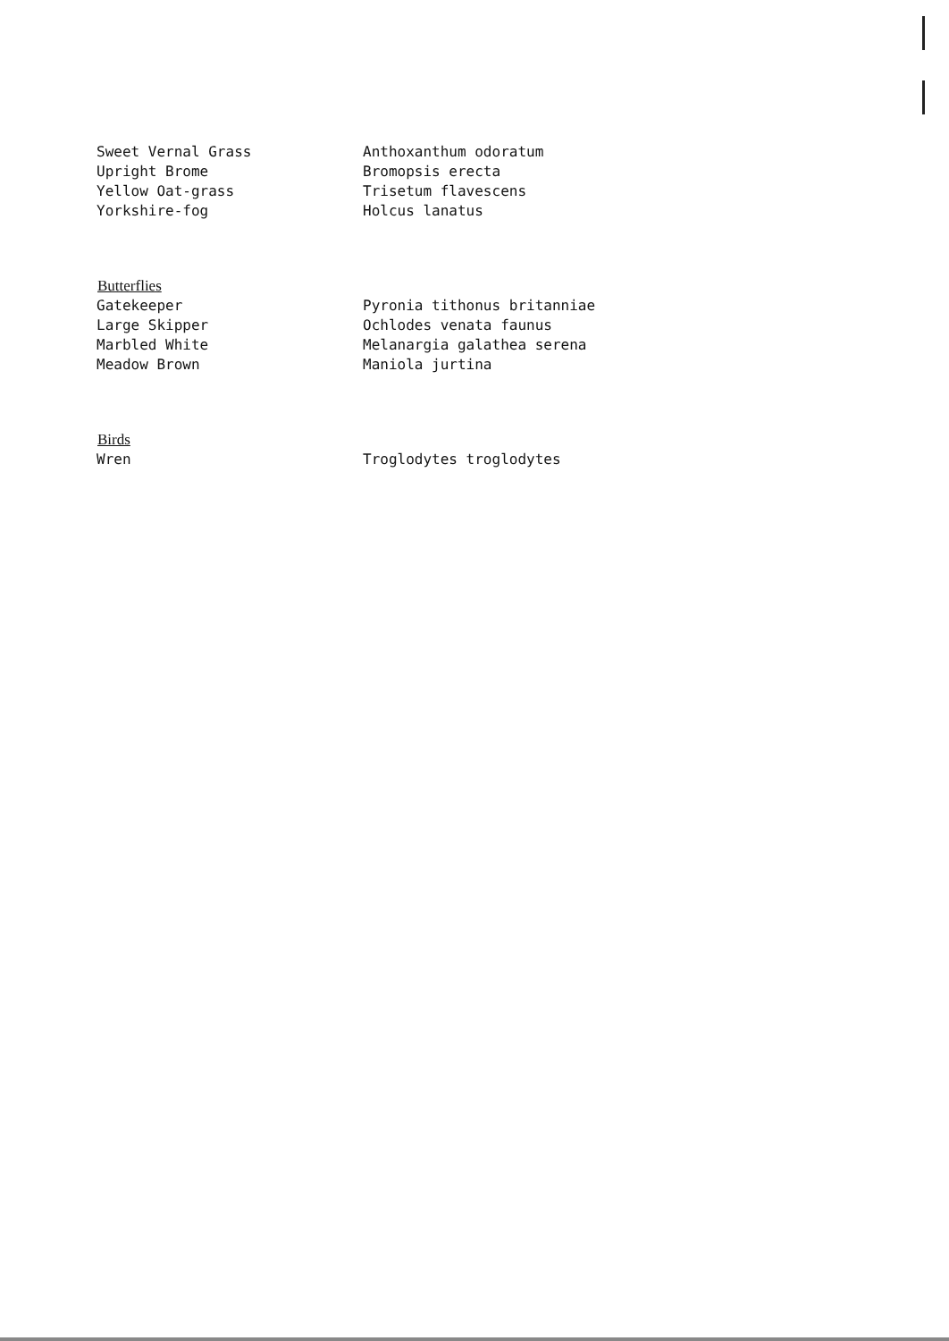| Sweet Vernal Grass | Anthoxanthum odoratum |
| Upright Brome | Bromopsis erecta |
| Yellow Oat-grass | Trisetum flavescens |
| Yorkshire-fog | Holcus lanatus |
| Butterflies | |
| Gatekeeper | Pyronia tithonus britanniae |
| Large Skipper | Ochlodes venata faunus |
| Marbled White | Melanargia galathea serena |
| Meadow Brown | Maniola jurtina |
| Birds | |
| Wren | Troglodytes troglodytes |